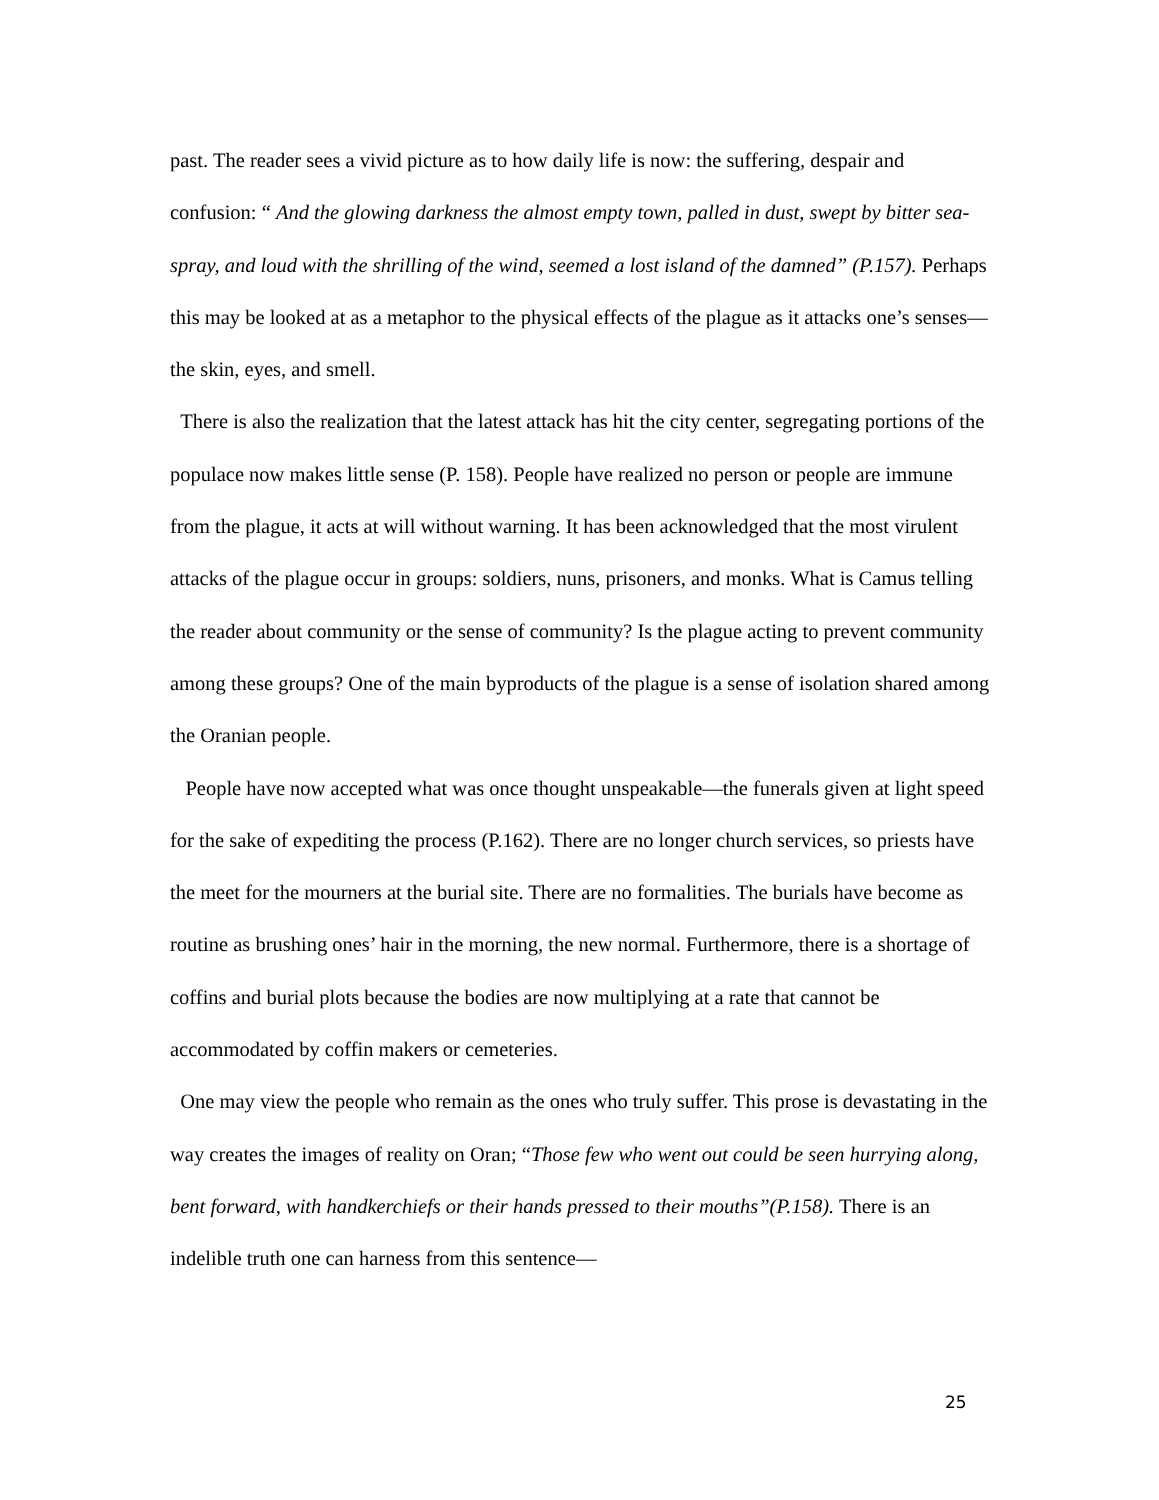past. The reader sees a vivid picture as to how daily life is now: the suffering, despair and confusion: “ And the glowing darkness the almost empty town, palled in dust, swept by bitter sea-spray, and loud with the shrilling of the wind, seemed a lost island of the damned” (P.157). Perhaps this may be looked at as a metaphor to the physical effects of the plague as it attacks one’s senses—the skin, eyes, and smell.
There is also the realization that the latest attack has hit the city center, segregating portions of the populace now makes little sense (P. 158). People have realized no person or people are immune from the plague, it acts at will without warning. It has been acknowledged that the most virulent attacks of the plague occur in groups: soldiers, nuns, prisoners, and monks. What is Camus telling the reader about community or the sense of community? Is the plague acting to prevent community among these groups? One of the main byproducts of the plague is a sense of isolation shared among the Oranian people.
People have now accepted what was once thought unspeakable—the funerals given at light speed for the sake of expediting the process (P.162). There are no longer church services, so priests have the meet for the mourners at the burial site. There are no formalities. The burials have become as routine as brushing ones’ hair in the morning, the new normal. Furthermore, there is a shortage of coffins and burial plots because the bodies are now multiplying at a rate that cannot be accommodated by coffin makers or cemeteries.
One may view the people who remain as the ones who truly suffer. This prose is devastating in the way creates the images of reality on Oran; “Those few who went out could be seen hurrying along, bent forward, with handkerchiefs or their hands pressed to their mouths”(P.158). There is an indelible truth one can harness from this sentence—
25